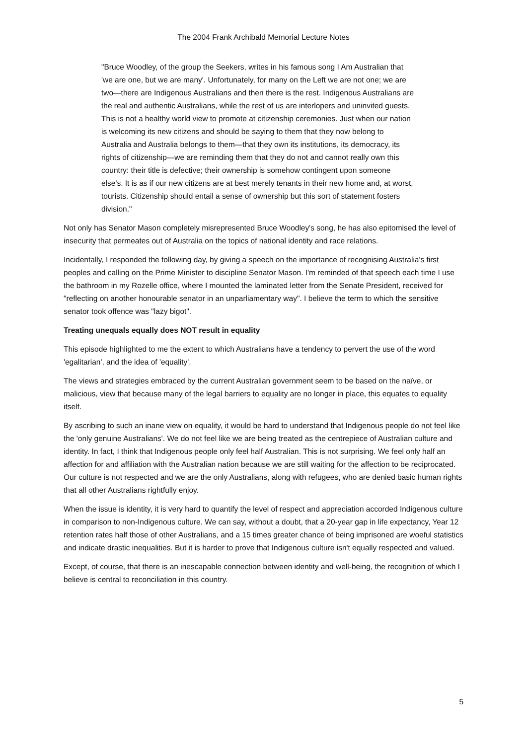The 2004 Frank Archibald Memorial Lecture Notes
"Bruce Woodley, of the group the Seekers, writes in his famous song I Am Australian that 'we are one, but we are many'. Unfortunately, for many on the Left we are not one; we are two—there are Indigenous Australians and then there is the rest. Indigenous Australians are the real and authentic Australians, while the rest of us are interlopers and uninvited guests. This is not a healthy world view to promote at citizenship ceremonies. Just when our nation is welcoming its new citizens and should be saying to them that they now belong to Australia and Australia belongs to them—that they own its institutions, its democracy, its rights of citizenship—we are reminding them that they do not and cannot really own this country: their title is defective; their ownership is somehow contingent upon someone else's. It is as if our new citizens are at best merely tenants in their new home and, at worst, tourists. Citizenship should entail a sense of ownership but this sort of statement fosters division."
Not only has Senator Mason completely misrepresented Bruce Woodley's song, he has also epitomised the level of insecurity that permeates out of Australia on the topics of national identity and race relations.
Incidentally, I responded the following day, by giving a speech on the importance of recognising Australia's first peoples and calling on the Prime Minister to discipline Senator Mason. I'm reminded of that speech each time I use the bathroom in my Rozelle office, where I mounted the laminated letter from the Senate President, received for "reflecting on another honourable senator in an unparliamentary way". I believe the term to which the sensitive senator took offence was "lazy bigot".
Treating unequals equally does NOT result in equality
This episode highlighted to me the extent to which Australians have a tendency to pervert the use of the word 'egalitarian', and the idea of 'equality'.
The views and strategies embraced by the current Australian government seem to be based on the naïve, or malicious, view that because many of the legal barriers to equality are no longer in place, this equates to equality itself.
By ascribing to such an inane view on equality, it would be hard to understand that Indigenous people do not feel like the 'only genuine Australians'. We do not feel like we are being treated as the centrepiece of Australian culture and identity. In fact, I think that Indigenous people only feel half Australian. This is not surprising. We feel only half an affection for and affiliation with the Australian nation because we are still waiting for the affection to be reciprocated. Our culture is not respected and we are the only Australians, along with refugees, who are denied basic human rights that all other Australians rightfully enjoy.
When the issue is identity, it is very hard to quantify the level of respect and appreciation accorded Indigenous culture in comparison to non-Indigenous culture. We can say, without a doubt, that a 20-year gap in life expectancy, Year 12 retention rates half those of other Australians, and a 15 times greater chance of being imprisoned are woeful statistics and indicate drastic inequalities. But it is harder to prove that Indigenous culture isn't equally respected and valued.
Except, of course, that there is an inescapable connection between identity and well-being, the recognition of which I believe is central to reconciliation in this country.
5